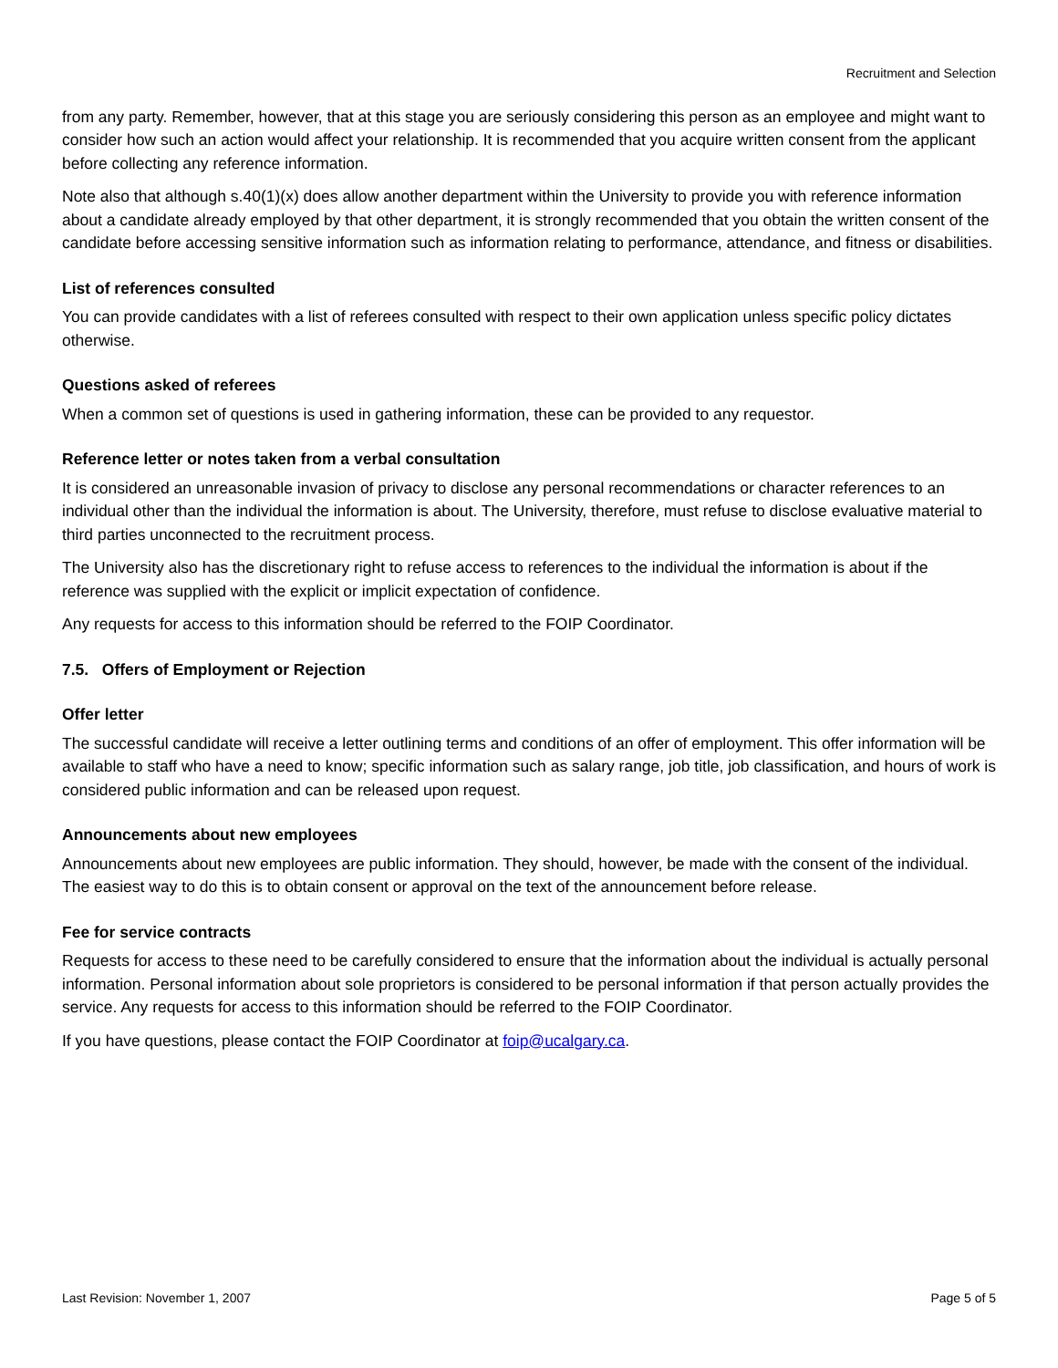Recruitment and Selection
from any party. Remember, however, that at this stage you are seriously considering this person as an employee and might want to consider how such an action would affect your relationship. It is recommended that you acquire written consent from the applicant before collecting any reference information.
Note also that although s.40(1)(x) does allow another department within the University to provide you with reference information about a candidate already employed by that other department, it is strongly recommended that you obtain the written consent of the candidate before accessing sensitive information such as information relating to performance, attendance, and fitness or disabilities.
List of references consulted
You can provide candidates with a list of referees consulted with respect to their own application unless specific policy dictates otherwise.
Questions asked of referees
When a common set of questions is used in gathering information, these can be provided to any requestor.
Reference letter or notes taken from a verbal consultation
It is considered an unreasonable invasion of privacy to disclose any personal recommendations or character references to an individual other than the individual the information is about. The University, therefore, must refuse to disclose evaluative material to third parties unconnected to the recruitment process.
The University also has the discretionary right to refuse access to references to the individual the information is about if the reference was supplied with the explicit or implicit expectation of confidence.
Any requests for access to this information should be referred to the FOIP Coordinator.
7.5. Offers of Employment or Rejection
Offer letter
The successful candidate will receive a letter outlining terms and conditions of an offer of employment. This offer information will be available to staff who have a need to know; specific information such as salary range, job title, job classification, and hours of work is considered public information and can be released upon request.
Announcements about new employees
Announcements about new employees are public information. They should, however, be made with the consent of the individual. The easiest way to do this is to obtain consent or approval on the text of the announcement before release.
Fee for service contracts
Requests for access to these need to be carefully considered to ensure that the information about the individual is actually personal information. Personal information about sole proprietors is considered to be personal information if that person actually provides the service. Any requests for access to this information should be referred to the FOIP Coordinator.
If you have questions, please contact the FOIP Coordinator at foip@ucalgary.ca.
Last Revision: November 1, 2007 Page 5 of 5